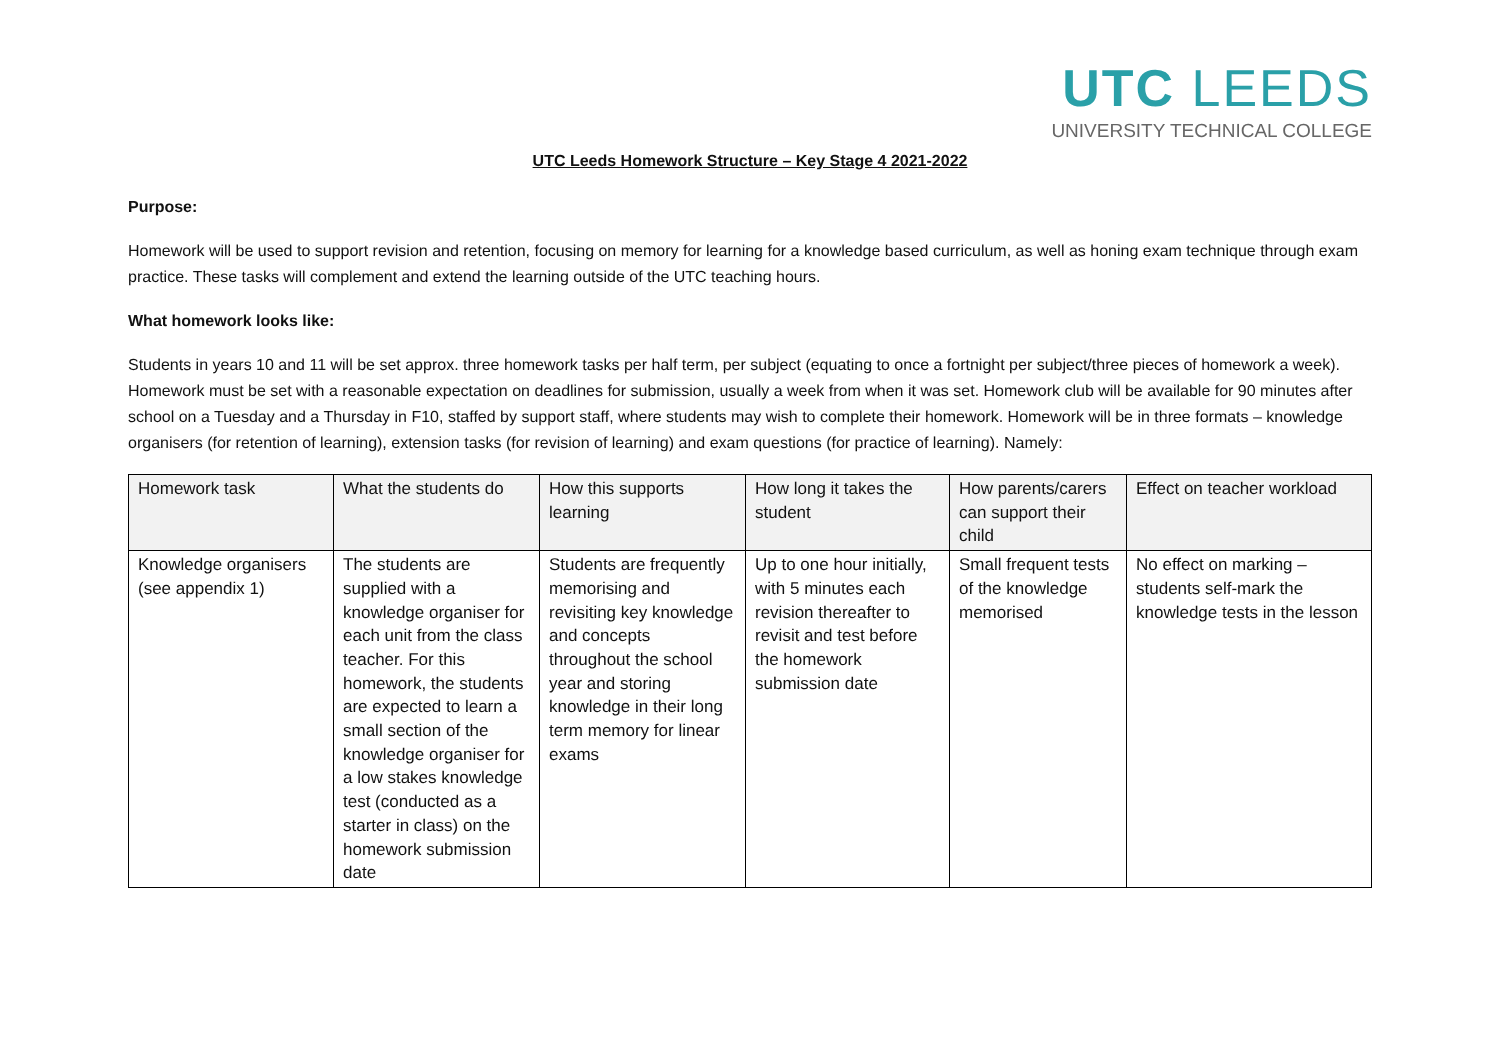UTC LEEDS
UNIVERSITY TECHNICAL COLLEGE
UTC Leeds Homework Structure – Key Stage 4 2021-2022
Purpose:
Homework will be used to support revision and retention, focusing on memory for learning for a knowledge based curriculum, as well as honing exam technique through exam practice. These tasks will complement and extend the learning outside of the UTC teaching hours.
What homework looks like:
Students in years 10 and 11 will be set approx. three homework tasks per half term, per subject (equating to once a fortnight per subject/three pieces of homework a week). Homework must be set with a reasonable expectation on deadlines for submission, usually a week from when it was set. Homework club will be available for 90 minutes after school on a Tuesday and a Thursday in F10, staffed by support staff, where students may wish to complete their homework. Homework will be in three formats – knowledge organisers (for retention of learning), extension tasks (for revision of learning) and exam questions (for practice of learning). Namely:
| Homework task | What the students do | How this supports learning | How long it takes the student | How parents/carers can support their child | Effect on teacher workload |
| --- | --- | --- | --- | --- | --- |
| Knowledge organisers (see appendix 1) | The students are supplied with a knowledge organiser for each unit from the class teacher. For this homework, the students are expected to learn a small section of the knowledge organiser for a low stakes knowledge test (conducted as a starter in class) on the homework submission date | Students are frequently memorising and revisiting key knowledge and concepts throughout the school year and storing knowledge in their long term memory for linear exams | Up to one hour initially, with 5 minutes each revision thereafter to revisit and test before the homework submission date | Small frequent tests of the knowledge memorised | No effect on marking – students self-mark the knowledge tests in the lesson |